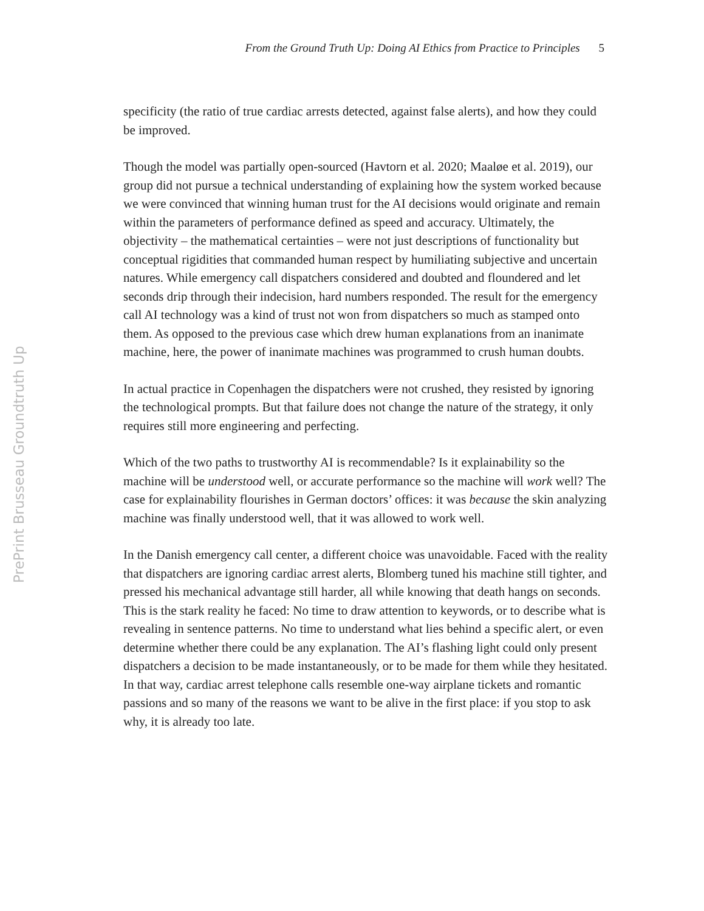From the Ground Truth Up: Doing AI Ethics from Practice to Principles 5
specificity (the ratio of true cardiac arrests detected, against false alerts), and how they could be improved.
Though the model was partially open-sourced (Havtorn et al. 2020; Maaløe et al. 2019), our group did not pursue a technical understanding of explaining how the system worked because we were convinced that winning human trust for the AI decisions would originate and remain within the parameters of performance defined as speed and accuracy. Ultimately, the objectivity – the mathematical certainties – were not just descriptions of functionality but conceptual rigidities that commanded human respect by humiliating subjective and uncertain natures. While emergency call dispatchers considered and doubted and floundered and let seconds drip through their indecision, hard numbers responded. The result for the emergency call AI technology was a kind of trust not won from dispatchers so much as stamped onto them. As opposed to the previous case which drew human explanations from an inanimate machine, here, the power of inanimate machines was programmed to crush human doubts.
In actual practice in Copenhagen the dispatchers were not crushed, they resisted by ignoring the technological prompts. But that failure does not change the nature of the strategy, it only requires still more engineering and perfecting.
Which of the two paths to trustworthy AI is recommendable? Is it explainability so the machine will be understood well, or accurate performance so the machine will work well? The case for explainability flourishes in German doctors’ offices: it was because the skin analyzing machine was finally understood well, that it was allowed to work well.
In the Danish emergency call center, a different choice was unavoidable. Faced with the reality that dispatchers are ignoring cardiac arrest alerts, Blomberg tuned his machine still tighter, and pressed his mechanical advantage still harder, all while knowing that death hangs on seconds. This is the stark reality he faced: No time to draw attention to keywords, or to describe what is revealing in sentence patterns. No time to understand what lies behind a specific alert, or even determine whether there could be any explanation. The AI’s flashing light could only present dispatchers a decision to be made instantaneously, or to be made for them while they hesitated. In that way, cardiac arrest telephone calls resemble one-way airplane tickets and romantic passions and so many of the reasons we want to be alive in the first place: if you stop to ask why, it is already too late.
PrePrint Brusseau Groundtruth Up